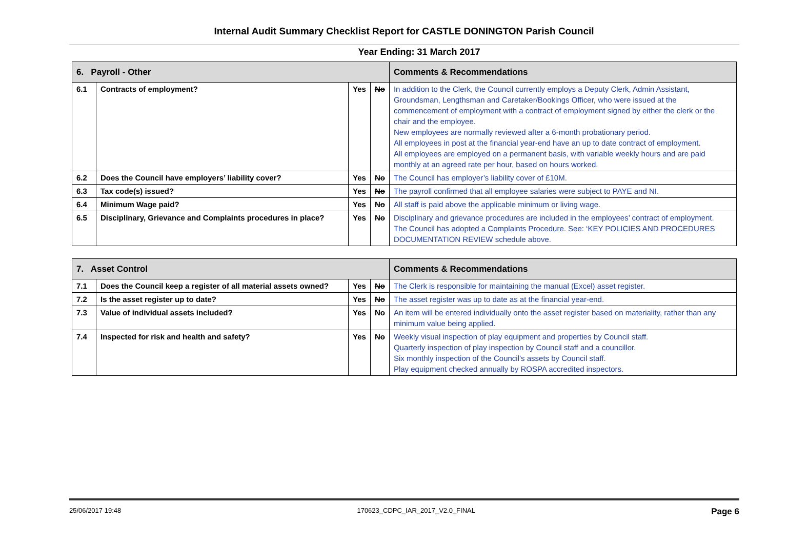Internal Audit Summary Checklist Report for CASTLE DONINGTON Parish Council
Year Ending: 31 March 2017
| 6. Payroll - Other | | | | Comments & Recommendations |
| --- | --- | --- | --- | --- |
| 6.1 | Contracts of employment? | Yes | No | In addition to the Clerk, the Council currently employs a Deputy Clerk, Admin Assistant, Groundsman, Lengthsman and Caretaker/Bookings Officer, who were issued at the commencement of employment with a contract of employment signed by either the clerk or the chair and the employee. New employees are normally reviewed after a 6-month probationary period. All employees in post at the financial year-end have an up to date contract of employment. All employees are employed on a permanent basis, with variable weekly hours and are paid monthly at an agreed rate per hour, based on hours worked. |
| 6.2 | Does the Council have employers’ liability cover? | Yes | No | The Council has employer’s liability cover of £10M. |
| 6.3 | Tax code(s) issued? | Yes | No | The payroll confirmed that all employee salaries were subject to PAYE and NI. |
| 6.4 | Minimum Wage paid? | Yes | No | All staff is paid above the applicable minimum or living wage. |
| 6.5 | Disciplinary, Grievance and Complaints procedures in place? | Yes | No | Disciplinary and grievance procedures are included in the employees’ contract of employment. The Council has adopted a Complaints Procedure. See: ‘KEY POLICIES AND PROCEDURES DOCUMENTATION REVIEW schedule above. |
| 7. Asset Control | | | | Comments & Recommendations |
| --- | --- | --- | --- | --- |
| 7.1 | Does the Council keep a register of all material assets owned? | Yes | No | The Clerk is responsible for maintaining the manual (Excel) asset register. |
| 7.2 | Is the asset register up to date? | Yes | No | The asset register was up to date as at the financial year-end. |
| 7.3 | Value of individual assets included? | Yes | No | An item will be entered individually onto the asset register based on materiality, rather than any minimum value being applied. |
| 7.4 | Inspected for risk and health and safety? | Yes | No | Weekly visual inspection of play equipment and properties by Council staff. Quarterly inspection of play inspection by Council staff and a councillor. Six monthly inspection of the Council’s assets by Council staff. Play equipment checked annually by ROSPA accredited inspectors. |
25/06/2017 19:48 170623_CDPC_IAR_2017_V2.0_FINAL Page 6